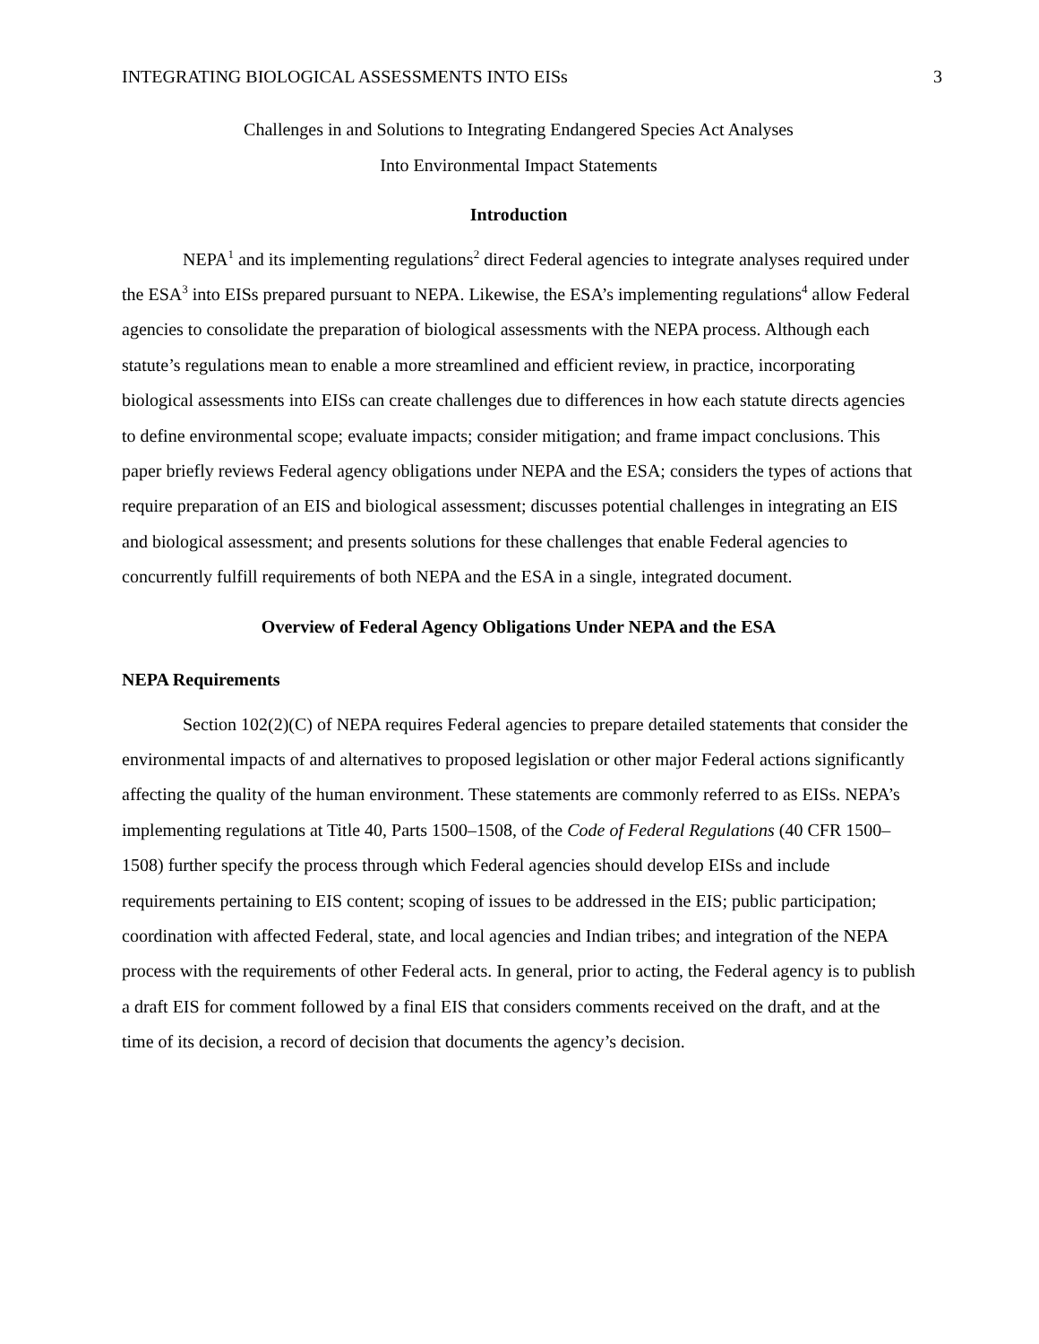INTEGRATING BIOLOGICAL ASSESSMENTS INTO EISs 3
Challenges in and Solutions to Integrating Endangered Species Act Analyses
Into Environmental Impact Statements
Introduction
NEPA<sup>1</sup> and its implementing regulations<sup>2</sup> direct Federal agencies to integrate analyses required under the ESA<sup>3</sup> into EISs prepared pursuant to NEPA. Likewise, the ESA’s implementing regulations<sup>4</sup> allow Federal agencies to consolidate the preparation of biological assessments with the NEPA process. Although each statute’s regulations mean to enable a more streamlined and efficient review, in practice, incorporating biological assessments into EISs can create challenges due to differences in how each statute directs agencies to define environmental scope; evaluate impacts; consider mitigation; and frame impact conclusions. This paper briefly reviews Federal agency obligations under NEPA and the ESA; considers the types of actions that require preparation of an EIS and biological assessment; discusses potential challenges in integrating an EIS and biological assessment; and presents solutions for these challenges that enable Federal agencies to concurrently fulfill requirements of both NEPA and the ESA in a single, integrated document.
Overview of Federal Agency Obligations Under NEPA and the ESA
NEPA Requirements
Section 102(2)(C) of NEPA requires Federal agencies to prepare detailed statements that consider the environmental impacts of and alternatives to proposed legislation or other major Federal actions significantly affecting the quality of the human environment. These statements are commonly referred to as EISs. NEPA’s implementing regulations at Title 40, Parts 1500–1508, of the Code of Federal Regulations (40 CFR 1500–1508) further specify the process through which Federal agencies should develop EISs and include requirements pertaining to EIS content; scoping of issues to be addressed in the EIS; public participation; coordination with affected Federal, state, and local agencies and Indian tribes; and integration of the NEPA process with the requirements of other Federal acts. In general, prior to acting, the Federal agency is to publish a draft EIS for comment followed by a final EIS that considers comments received on the draft, and at the time of its decision, a record of decision that documents the agency’s decision.